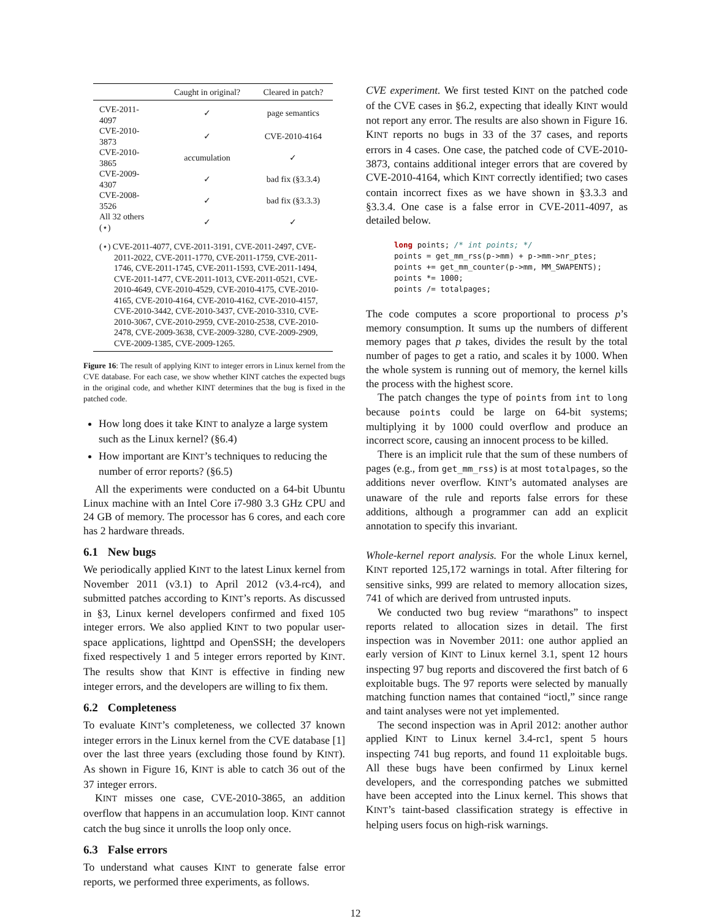| | Caught in original? | Cleared in patch? |
| --- | --- | --- |
| CVE-2011-4097 | ✓ | page semantics |
| CVE-2010-3873 | ✓ | CVE-2010-4164 |
| CVE-2010-3865 | accumulation | ✓ |
| CVE-2009-4307 | ✓ | bad fix (§3.3.4) |
| CVE-2008-3526 | ✓ | bad fix (§3.3.3) |
| All 32 others (⋆) | ✓ | ✓ |
| (⋆) CVE-2011-4077, CVE-2011-3191, CVE-2011-2497, CVE-2011-2022, CVE-2011-1770, CVE-2011-1759, CVE-2011-1746, CVE-2011-1745, CVE-2011-1593, CVE-2011-1494, CVE-2011-1477, CVE-2011-1013, CVE-2011-0521, CVE-2010-4649, CVE-2010-4529, CVE-2010-4175, CVE-2010-4165, CVE-2010-4164, CVE-2010-4162, CVE-2010-4157, CVE-2010-3442, CVE-2010-3437, CVE-2010-3310, CVE-2010-3067, CVE-2010-2959, CVE-2010-2538, CVE-2010-2478, CVE-2009-3638, CVE-2009-3280, CVE-2009-2909, CVE-2009-1385, CVE-2009-1265. | | |
Figure 16: The result of applying KINT to integer errors in Linux kernel from the CVE database. For each case, we show whether KINT catches the expected bugs in the original code, and whether KINT determines that the bug is fixed in the patched code.
How long does it take KINT to analyze a large system such as the Linux kernel? (§6.4)
How important are KINT’s techniques to reducing the number of error reports? (§6.5)
All the experiments were conducted on a 64-bit Ubuntu Linux machine with an Intel Core i7-980 3.3 GHz CPU and 24 GB of memory. The processor has 6 cores, and each core has 2 hardware threads.
6.1 New bugs
We periodically applied KINT to the latest Linux kernel from November 2011 (v3.1) to April 2012 (v3.4-rc4), and submitted patches according to KINT’s reports. As discussed in §3, Linux kernel developers confirmed and fixed 105 integer errors. We also applied KINT to two popular user-space applications, lighttpd and OpenSSH; the developers fixed respectively 1 and 5 integer errors reported by KINT. The results show that KINT is effective in finding new integer errors, and the developers are willing to fix them.
6.2 Completeness
To evaluate KINT’s completeness, we collected 37 known integer errors in the Linux kernel from the CVE database [1] over the last three years (excluding those found by KINT). As shown in Figure 16, KINT is able to catch 36 out of the 37 integer errors.
KINT misses one case, CVE-2010-3865, an addition overflow that happens in an accumulation loop. KINT cannot catch the bug since it unrolls the loop only once.
6.3 False errors
To understand what causes KINT to generate false error reports, we performed three experiments, as follows.
CVE experiment. We first tested KINT on the patched code of the CVE cases in §6.2, expecting that ideally KINT would not report any error. The results are also shown in Figure 16. KINT reports no bugs in 33 of the 37 cases, and reports errors in 4 cases. One case, the patched code of CVE-2010-3873, contains additional integer errors that are covered by CVE-2010-4164, which KINT correctly identified; two cases contain incorrect fixes as we have shown in §3.3.3 and §3.3.4. One case is a false error in CVE-2011-4097, as detailed below.
long points; /* int points; */
points = get_mm_rss(p->mm) + p->mm->nr_ptes;
points += get_mm_counter(p->mm, MM_SWAPENTS);
points *= 1000;
points /= totalpages;
The code computes a score proportional to process p’s memory consumption. It sums up the numbers of different memory pages that p takes, divides the result by the total number of pages to get a ratio, and scales it by 1000. When the whole system is running out of memory, the kernel kills the process with the highest score.
The patch changes the type of points from int to long because points could be large on 64-bit systems; multiplying it by 1000 could overflow and produce an incorrect score, causing an innocent process to be killed.
There is an implicit rule that the sum of these numbers of pages (e.g., from get_mm_rss) is at most totalpages, so the additions never overflow. KINT’s automated analyses are unaware of the rule and reports false errors for these additions, although a programmer can add an explicit annotation to specify this invariant.
Whole-kernel report analysis. For the whole Linux kernel, KINT reported 125,172 warnings in total. After filtering for sensitive sinks, 999 are related to memory allocation sizes, 741 of which are derived from untrusted inputs.
We conducted two bug review “marathons” to inspect reports related to allocation sizes in detail. The first inspection was in November 2011: one author applied an early version of KINT to Linux kernel 3.1, spent 12 hours inspecting 97 bug reports and discovered the first batch of 6 exploitable bugs. The 97 reports were selected by manually matching function names that contained “ioctl,” since range and taint analyses were not yet implemented.
The second inspection was in April 2012: another author applied KINT to Linux kernel 3.4-rc1, spent 5 hours inspecting 741 bug reports, and found 11 exploitable bugs. All these bugs have been confirmed by Linux kernel developers, and the corresponding patches we submitted have been accepted into the Linux kernel. This shows that KINT’s taint-based classification strategy is effective in helping users focus on high-risk warnings.
12